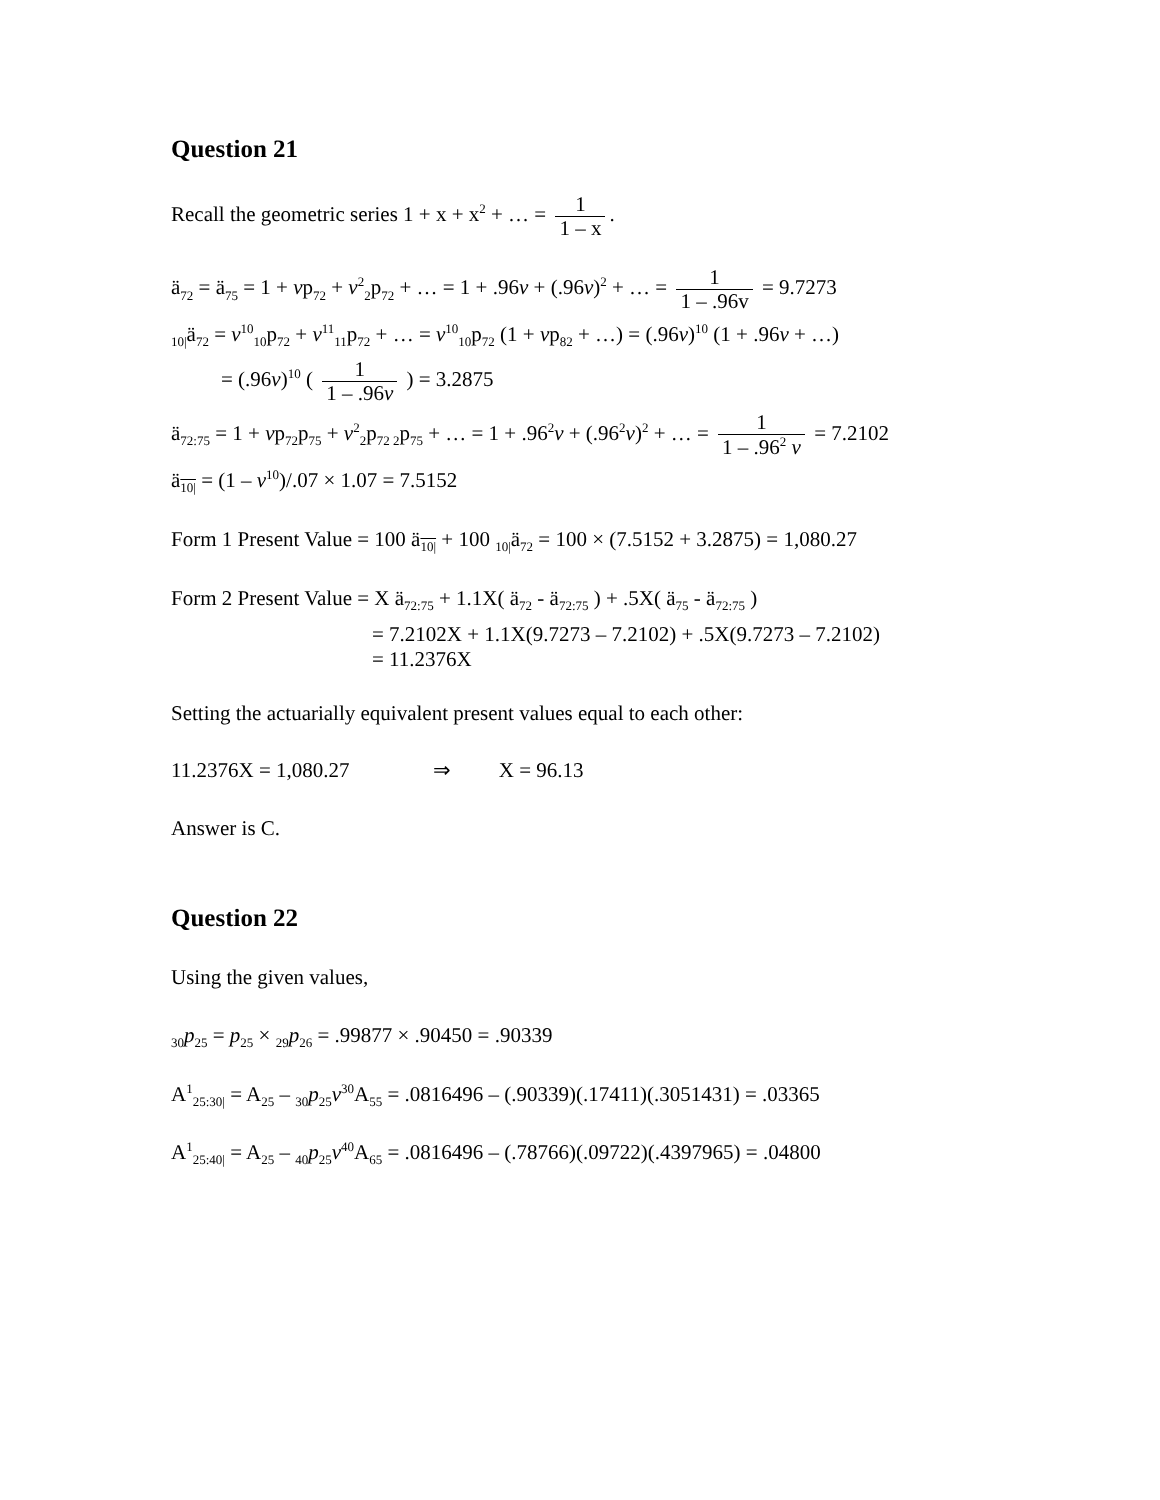Question 21
Recall the geometric series 1 + x + x<sup>2</sup> + … = 1 1 – x.
ä<sub>72</sub> = ä<sub>75</sub> = 1 + vp<sub>72</sub> + v<sup>2</sup><sub>2</sub>p<sub>72</sub> + … = 1 + .96v + (.96v)<sup>2</sup> + … = 1 1 – .96v = 9.7273
<sub>10|</sub>ä<sub>72</sub> = v<sup>10</sup><sub>10</sub>p<sub>72</sub> + v<sup>11</sup><sub>11</sub>p<sub>72</sub> + … = v<sup>10</sup><sub>10</sub>p<sub>72</sub> (1 + vp<sub>82</sub> + …) = (.96v)<sup>10</sup> (1 + .96v + …)
= (.96v)<sup>10</sup> ( 1 1 – .96v ) = 3.2875
ä<sub>72:75</sub> = 1 + vp<sub>72</sub>p<sub>75</sub> + v<sup>2</sup><sub>2</sub>p<sub>72 2</sub>p<sub>75</sub> + … = 1 + .96<sup>2</sup>v + (.96<sup>2</sup>v)<sup>2</sup> + … = 1 1 – .96<sup>2</sup> v = 7.2102
ä<sub>10|</sub> = (1 – v<sup>10</sup>)/.07 × 1.07 = 7.5152
Form 1 Present Value = 100 ä<sub>10|</sub> + 100 <sub>10|</sub>ä<sub>72</sub> = 100 × (7.5152 + 3.2875) = 1,080.27
Form 2 Present Value = X ä<sub>72:75</sub> + 1.1X( ä<sub>72</sub> - ä<sub>72:75</sub> ) + .5X( ä<sub>75</sub> - ä<sub>72:75</sub> )
= 7.2102X + 1.1X(9.7273 – 7.2102) + .5X(9.7273 – 7.2102)
= 11.2376X
Setting the actuarially equivalent present values equal to each other:
11.2376X = 1,080.27 ⇒ X = 96.13
Answer is C.
Question 22
Using the given values,
<sub>30</sub>p<sub>25</sub> = p<sub>25</sub> × <sub>29</sub>p<sub>26</sub> = .99877 × .90450 = .90339
A<sup>1</sup><sub>25:30|</sub> = A<sub>25</sub> – <sub>30</sub>p<sub>25</sub>v<sup>30</sup>A<sub>55</sub> = .0816496 – (.90339)(.17411)(.3051431) = .03365
A<sup>1</sup><sub>25:40|</sub> = A<sub>25</sub> – <sub>40</sub>p<sub>25</sub>v<sup>40</sup>A<sub>65</sub> = .0816496 – (.78766)(.09722)(.4397965) = .04800